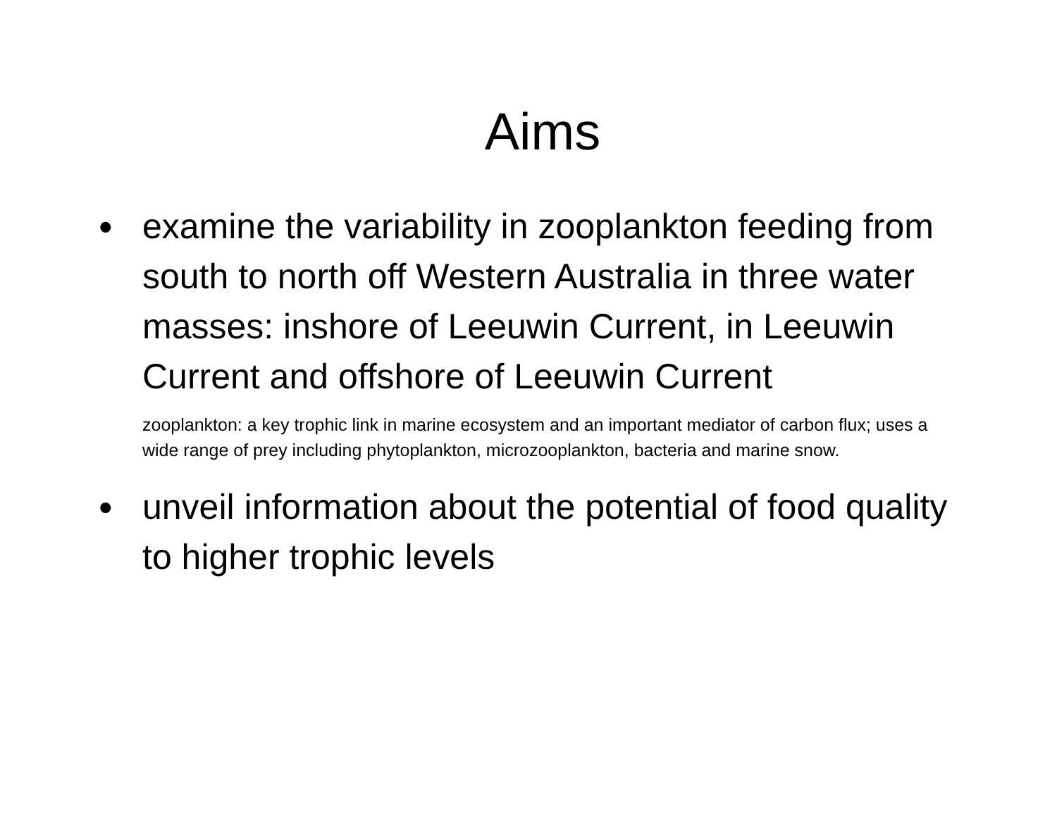Aims
•
examine the variability in zooplankton feeding from south to north off Western Australia in three water masses: inshore of Leeuwin Current, in Leeuwin Current and offshore of Leeuwin Current
zooplankton: a key trophic link in marine ecosystem and an important mediator of carbon flux; uses a wide range of prey including phytoplankton, microzooplankton, bacteria and marine snow.
•
unveil information about the potential of food quality to higher trophic levels